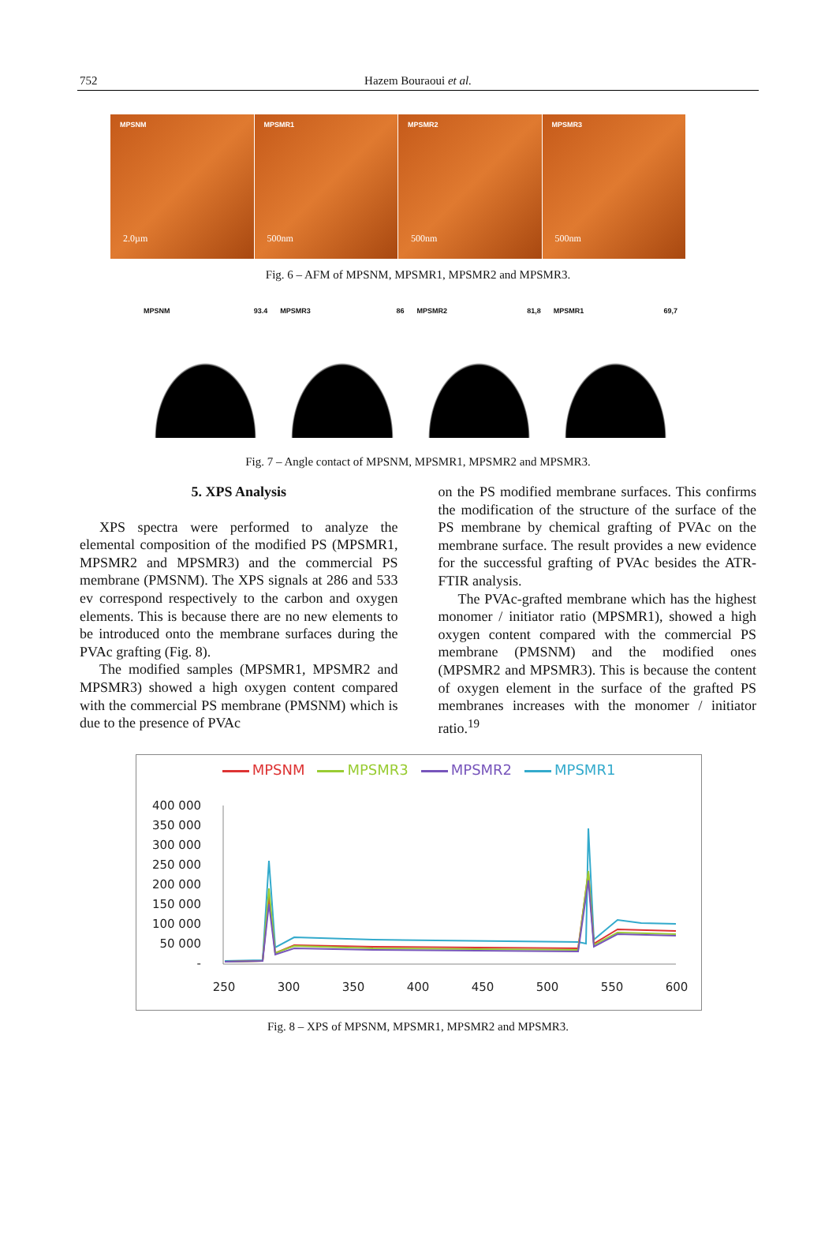752
Hazem Bouraoui et al.
MPSNM
2.0µm
MPSMR1
500nm
MPSMR2
500nm
MPSMR3
500nm
Fig. 6 – AFM of MPSNM, MPSMR1, MPSMR2 and MPSMR3.
MPSNM 93.4 MPSMR3 86 MPSMR2 81,8 MPSMR1 69,7
Fig. 7 – Angle contact of MPSNM, MPSMR1, MPSMR2 and MPSMR3.
5. XPS Analysis
XPS spectra were performed to analyze the elemental composition of the modified PS (MPSMR1, MPSMR2 and MPSMR3) and the commercial PS membrane (PMSNM). The XPS signals at 286 and 533 ev correspond respectively to the carbon and oxygen elements. This is because there are no new elements to be introduced onto the membrane surfaces during the PVAc grafting (Fig. 8).
The modified samples (MPSMR1, MPSMR2 and MPSMR3) showed a high oxygen content compared with the commercial PS membrane (PMSNM) which is due to the presence of PVAc
on the PS modified membrane surfaces. This confirms the modification of the structure of the surface of the PS membrane by chemical grafting of PVAc on the membrane surface. The result provides a new evidence for the successful grafting of PVAc besides the ATR-FTIR analysis.
The PVAc-grafted membrane which has the highest monomer / initiator ratio (MPSMR1), showed a high oxygen content compared with the commercial PS membrane (PMSNM) and the modified ones (MPSMR2 and MPSMR3). This is because the content of oxygen element in the surface of the grafted PS membranes increases with the monomer / initiator ratio.<sup>19</sup>
MPSNM MPSMR3 MPSMR2 MPSMR1
400 000
350 000
300 000
250 000
200 000
150 000
100 000
50 000
-
250
300
350
400
450
500
550
600
Fig. 8 – XPS of MPSNM, MPSMR1, MPSMR2 and MPSMR3.